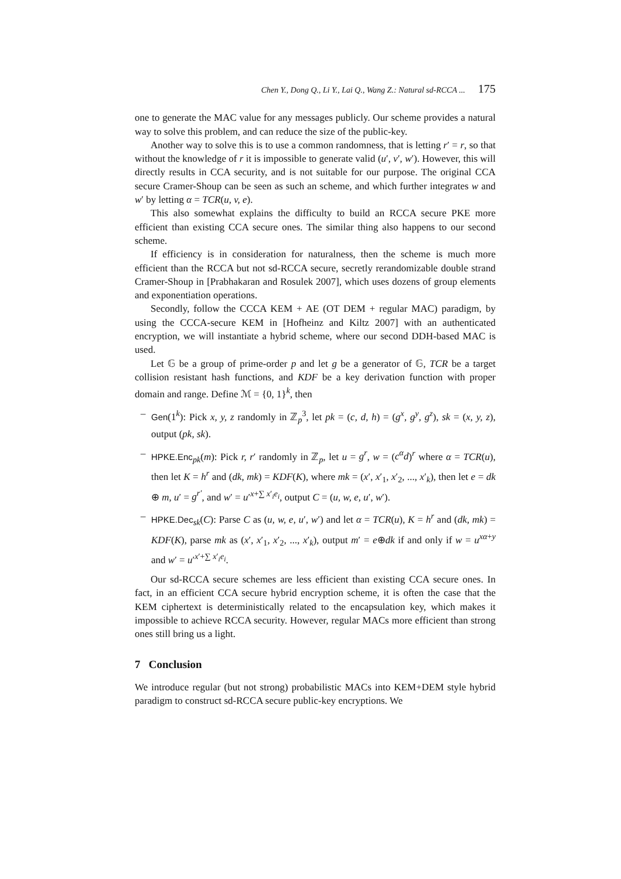Chen Y., Dong Q., Li Y., Lai Q., Wang Z.: Natural sd-RCCA ... 175
one to generate the MAC value for any messages publicly. Our scheme provides a natural way to solve this problem, and can reduce the size of the public-key.
Another way to solve this is to use a common randomness, that is letting r′ = r, so that without the knowledge of r it is impossible to generate valid (u′, v′, w′). However, this will directly results in CCA security, and is not suitable for our purpose. The original CCA secure Cramer-Shoup can be seen as such an scheme, and which further integrates w and w′ by letting α = TCR(u, v, e).
This also somewhat explains the difficulty to build an RCCA secure PKE more efficient than existing CCA secure ones. The similar thing also happens to our second scheme.
If efficiency is in consideration for naturalness, then the scheme is much more efficient than the RCCA but not sd-RCCA secure, secretly rerandomizable double strand Cramer-Shoup in [Prabhakaran and Rosulek 2007], which uses dozens of group elements and exponentiation operations.
Secondly, follow the CCCA KEM + AE (OT DEM + regular MAC) paradigm, by using the CCCA-secure KEM in [Hofheinz and Kiltz 2007] with an authenticated encryption, we will instantiate a hybrid scheme, where our second DDH-based MAC is used.
Let 𝔾 be a group of prime-order p and let g be a generator of 𝔾, TCR be a target collision resistant hash functions, and KDF be a key derivation function with proper domain and range. Define ℳ = {0, 1}<sup>k</sup>, then
– Gen(1<sup>k</sup>): Pick x, y, z randomly in ℤ<sub>p</sub><sup>3</sup>, let pk = (c, d, h) = (g<sup>x</sup>, g<sup>y</sup>, g<sup>z</sup>), sk = (x, y, z), output (pk, sk).
– HPKE.Enc<sub>pk</sub>(m): Pick r, r′ randomly in ℤ<sub>p</sub>, let u = g<sup>r</sup>, w = (c<sup>α</sup>d)<sup>r</sup> where α = TCR(u), then let K = h<sup>r</sup> and (dk, mk) = KDF(K), where mk = (x′, x′<sub>1</sub>, x′<sub>2</sub>, ..., x′<sub>k</sub>), then let e = dk ⊕ m, u′ = g<sup>r′</sup>, and w′ = u′<sup>x+∑ x′<sub>i</sub>e<sub>i</sub></sup>, output C = (u, w, e, u′, w′).
– HPKE.Dec<sub>sk</sub>(C): Parse C as (u, w, e, u′, w′) and let α = TCR(u), K = h<sup>r</sup> and (dk, mk) = KDF(K), parse mk as (x′, x′<sub>1</sub>, x′<sub>2</sub>, ..., x′<sub>k</sub>), output m′ = e⊕dk if and only if w = u<sup>xα+y</sup> and w′ = u′<sup>x′+∑ x′<sub>i</sub>e<sub>i</sub></sup>.
Our sd-RCCA secure schemes are less efficient than existing CCA secure ones. In fact, in an efficient CCA secure hybrid encryption scheme, it is often the case that the KEM ciphertext is deterministically related to the encapsulation key, which makes it impossible to achieve RCCA security. However, regular MACs more efficient than strong ones still bring us a light.
7 Conclusion
We introduce regular (but not strong) probabilistic MACs into KEM+DEM style hybrid paradigm to construct sd-RCCA secure public-key encryptions. We